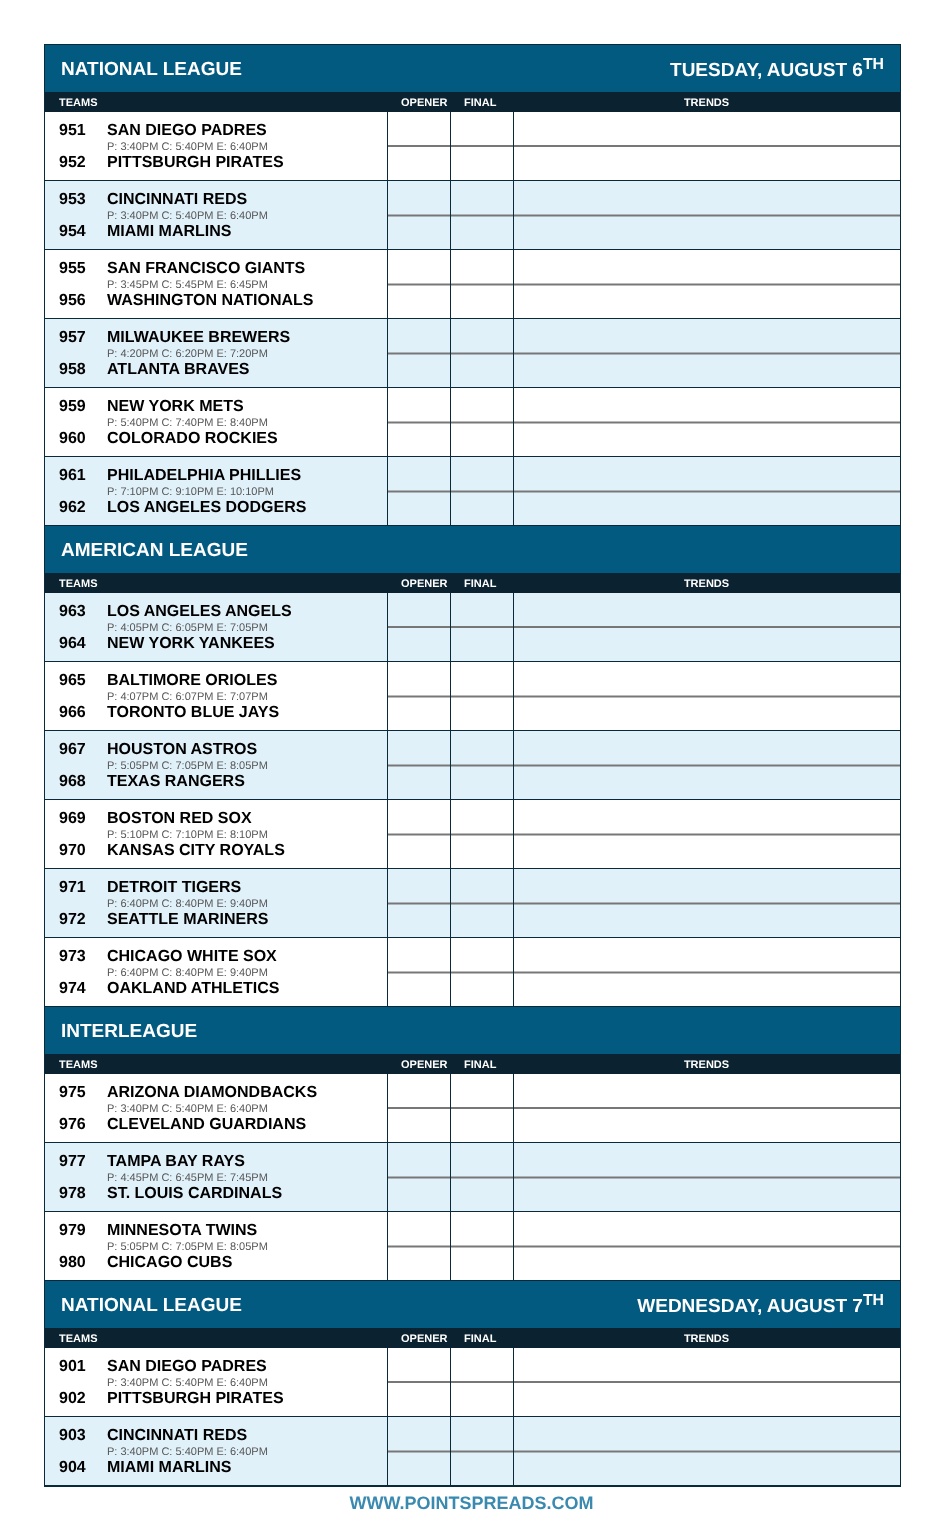| NATIONAL LEAGUE | | | TUESDAY, AUGUST 6<sup>TH</sup> |
| TEAMS | OPENER | FINAL | TRENDS |
| 951 SAN DIEGO PADRES P: 3:40PM C: 5:40PM E: 6:40PM 952 PITTSBURGH PIRATES | | | |
| 953 CINCINNATI REDS P: 3:40PM C: 5:40PM E: 6:40PM 954 MIAMI MARLINS | | | |
| 955 SAN FRANCISCO GIANTS P: 3:45PM C: 5:45PM E: 6:45PM 956 WASHINGTON NATIONALS | | | |
| 957 MILWAUKEE BREWERS P: 4:20PM C: 6:20PM E: 7:20PM 958 ATLANTA BRAVES | | | |
| 959 NEW YORK METS P: 5:40PM C: 7:40PM E: 8:40PM 960 COLORADO ROCKIES | | | |
| 961 PHILADELPHIA PHILLIES P: 7:10PM C: 9:10PM E: 10:10PM 962 LOS ANGELES DODGERS | | | |
| AMERICAN LEAGUE | | | |
| TEAMS | OPENER | FINAL | TRENDS |
| 963 LOS ANGELES ANGELS P: 4:05PM C: 6:05PM E: 7:05PM 964 NEW YORK YANKEES | | | |
| 965 BALTIMORE ORIOLES P: 4:07PM C: 6:07PM E: 7:07PM 966 TORONTO BLUE JAYS | | | |
| 967 HOUSTON ASTROS P: 5:05PM C: 7:05PM E: 8:05PM 968 TEXAS RANGERS | | | |
| 969 BOSTON RED SOX P: 5:10PM C: 7:10PM E: 8:10PM 970 KANSAS CITY ROYALS | | | |
| 971 DETROIT TIGERS P: 6:40PM C: 8:40PM E: 9:40PM 972 SEATTLE MARINERS | | | |
| 973 CHICAGO WHITE SOX P: 6:40PM C: 8:40PM E: 9:40PM 974 OAKLAND ATHLETICS | | | |
| INTERLEAGUE | | | |
| TEAMS | OPENER | FINAL | TRENDS |
| 975 ARIZONA DIAMONDBACKS P: 3:40PM C: 5:40PM E: 6:40PM 976 CLEVELAND GUARDIANS | | | |
| 977 TAMPA BAY RAYS P: 4:45PM C: 6:45PM E: 7:45PM 978 ST. LOUIS CARDINALS | | | |
| 979 MINNESOTA TWINS P: 5:05PM C: 7:05PM E: 8:05PM 980 CHICAGO CUBS | | | |
| NATIONAL LEAGUE | | | WEDNESDAY, AUGUST 7<sup>TH</sup> |
| TEAMS | OPENER | FINAL | TRENDS |
| 901 SAN DIEGO PADRES P: 3:40PM C: 5:40PM E: 6:40PM 902 PITTSBURGH PIRATES | | | |
| 903 CINCINNATI REDS P: 3:40PM C: 5:40PM E: 6:40PM 904 MIAMI MARLINS | | | |
WWW.POINTSPREADS.COM